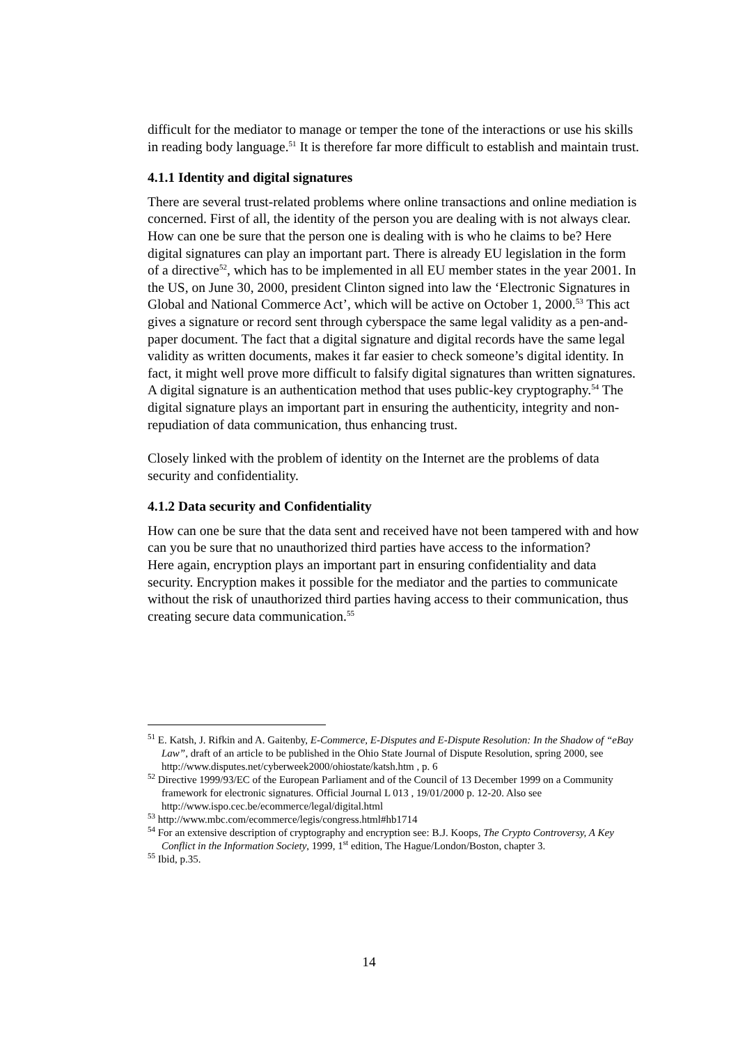difficult for the mediator to manage or temper the tone of the interactions or use his skills in reading body language.<sup>51</sup> It is therefore far more difficult to establish and maintain trust.
4.1.1 Identity and digital signatures
There are several trust-related problems where online transactions and online mediation is concerned. First of all, the identity of the person you are dealing with is not always clear. How can one be sure that the person one is dealing with is who he claims to be? Here digital signatures can play an important part. There is already EU legislation in the form of a directive<sup>52</sup>, which has to be implemented in all EU member states in the year 2001. In the US, on June 30, 2000, president Clinton signed into law the ‘Electronic Signatures in Global and National Commerce Act’, which will be active on October 1, 2000.<sup>53</sup> This act gives a signature or record sent through cyberspace the same legal validity as a pen-and-paper document. The fact that a digital signature and digital records have the same legal validity as written documents, makes it far easier to check someone’s digital identity. In fact, it might well prove more difficult to falsify digital signatures than written signatures. A digital signature is an authentication method that uses public-key cryptography.<sup>54</sup> The digital signature plays an important part in ensuring the authenticity, integrity and non-repudiation of data communication, thus enhancing trust.
Closely linked with the problem of identity on the Internet are the problems of data security and confidentiality.
4.1.2 Data security and Confidentiality
How can one be sure that the data sent and received have not been tampered with and how can you be sure that no unauthorized third parties have access to the information?
Here again, encryption plays an important part in ensuring confidentiality and data security. Encryption makes it possible for the mediator and the parties to communicate without the risk of unauthorized third parties having access to their communication, thus creating secure data communication.<sup>55</sup>
<sup>51</sup> E. Katsh, J. Rifkin and A. Gaitenby, E-Commerce, E-Disputes and E-Dispute Resolution: In the Shadow of “eBay Law”, draft of an article to be published in the Ohio State Journal of Dispute Resolution, spring 2000, see http://www.disputes.net/cyberweek2000/ohiostate/katsh.htm , p. 6
<sup>52</sup> Directive 1999/93/EC of the European Parliament and of the Council of 13 December 1999 on a Community framework for electronic signatures. Official Journal L 013 , 19/01/2000 p. 12-20. Also see http://www.ispo.cec.be/ecommerce/legal/digital.html
<sup>53</sup> http://www.mbc.com/ecommerce/legis/congress.html#hb1714
<sup>54</sup> For an extensive description of cryptography and encryption see: B.J. Koops, The Crypto Controversy, A Key Conflict in the Information Society, 1999, 1<sup>st</sup> edition, The Hague/London/Boston, chapter 3.
<sup>55</sup> Ibid, p.35.
14